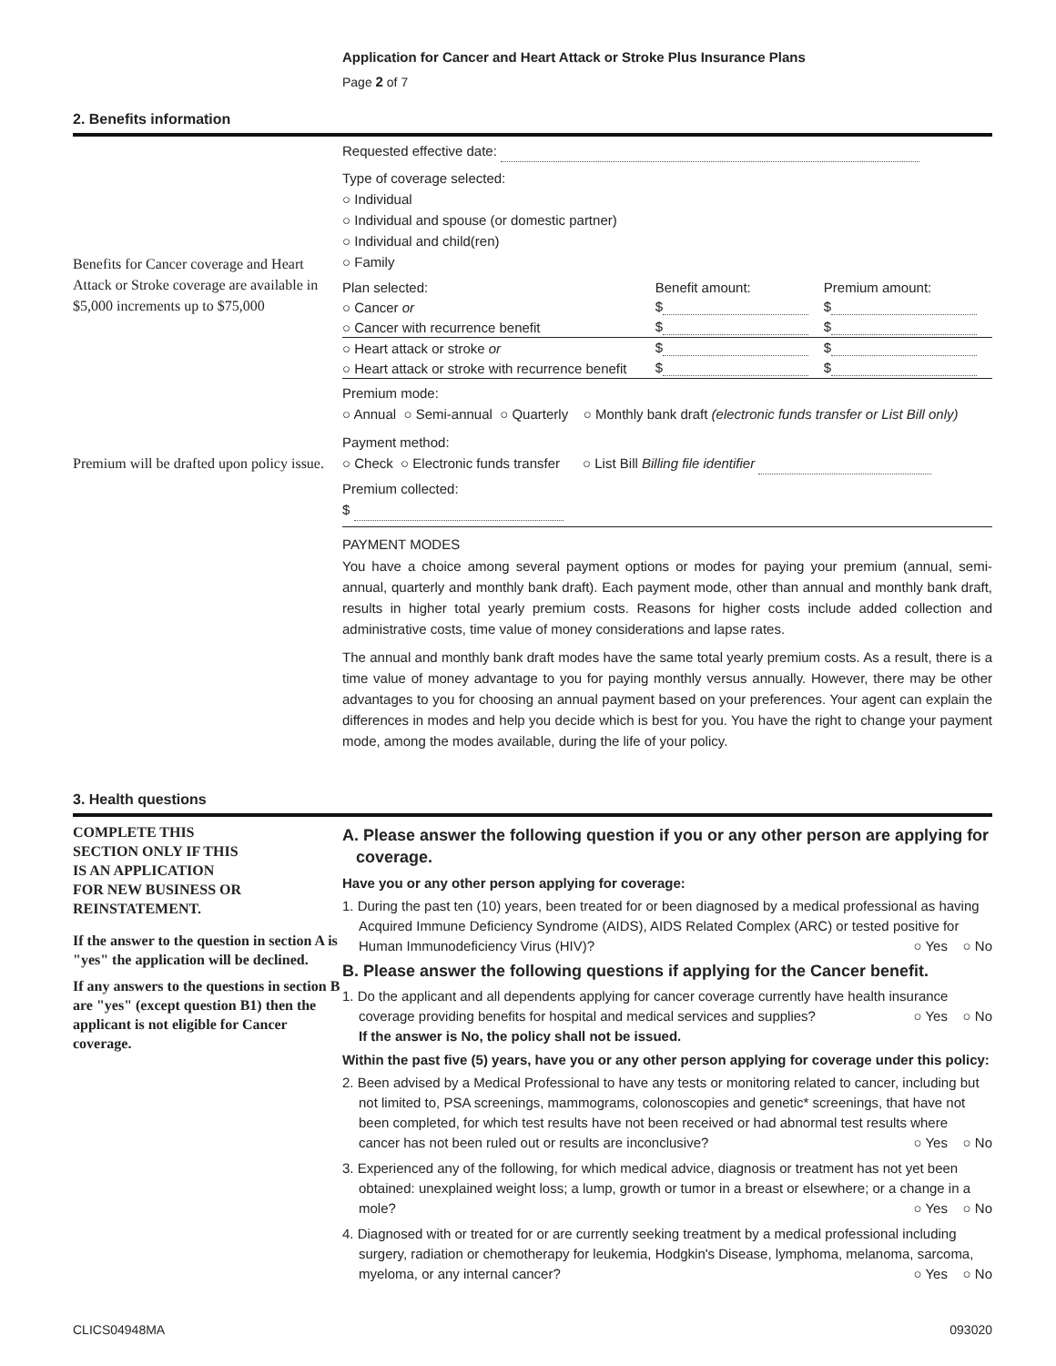Application for Cancer and Heart Attack or Stroke Plus Insurance Plans
Page 2 of 7
2. Benefits information
Benefits for Cancer coverage and Heart Attack or Stroke coverage are available in $5,000 increments up to $75,000
Premium will be drafted upon policy issue.
Requested effective date:
Type of coverage selected:
○ Individual
○ Individual and spouse (or domestic partner)
○ Individual and child(ren)
○ Family
| Plan selected: | Benefit amount: | Premium amount: |
| ○ Cancer or | $ | $ |
| ○ Cancer with recurrence benefit | $ | $ |
| ○ Heart attack or stroke or | $ | $ |
| ○ Heart attack or stroke with recurrence benefit | $ | $ |
Premium mode:
○ Annual ○ Semi-annual ○ Quarterly ○ Monthly bank draft (electronic funds transfer or List Bill only)
Payment method:
○ Check ○ Electronic funds transfer ○ List Bill Billing file identifier
Premium collected:
$
PAYMENT MODES
You have a choice among several payment options or modes for paying your premium (annual, semi-annual, quarterly and monthly bank draft). Each payment mode, other than annual and monthly bank draft, results in higher total yearly premium costs. Reasons for higher costs include added collection and administrative costs, time value of money considerations and lapse rates.
The annual and monthly bank draft modes have the same total yearly premium costs. As a result, there is a time value of money advantage to you for paying monthly versus annually. However, there may be other advantages to you for choosing an annual payment based on your preferences. Your agent can explain the differences in modes and help you decide which is best for you. You have the right to change your payment mode, among the modes available, during the life of your policy.
3. Health questions
COMPLETE THIS
SECTION ONLY IF THIS
IS AN APPLICATION
FOR NEW BUSINESS OR
REINSTATEMENT.
If the answer to the question in section A is "yes" the application will be declined.
If any answers to the questions in section B are "yes" (except question B1) then the applicant is not eligible for Cancer coverage.
A. Please answer the following question if you or any other person are applying for
coverage.
Have you or any other person applying for coverage:
1. During the past ten (10) years, been treated for or been diagnosed by a medical professional as having Acquired Immune Deficiency Syndrome (AIDS), AIDS Related Complex (ARC) or tested positive for Human Immunodeficiency Virus (HIV)? ○ Yes ○ No
B. Please answer the following questions if applying for the Cancer benefit.
1. Do the applicant and all dependents applying for cancer coverage currently have health insurance coverage providing benefits for hospital and medical services and supplies? ○ Yes ○ No
If the answer is No, the policy shall not be issued.
Within the past five (5) years, have you or any other person applying for coverage under this policy:
2. Been advised by a Medical Professional to have any tests or monitoring related to cancer, including but not limited to, PSA screenings, mammograms, colonoscopies and genetic* screenings, that have not been completed, for which test results have not been received or had abnormal test results where cancer has not been ruled out or results are inconclusive? ○ Yes ○ No
3. Experienced any of the following, for which medical advice, diagnosis or treatment has not yet been obtained: unexplained weight loss; a lump, growth or tumor in a breast or elsewhere; or a change in a mole? ○ Yes ○ No
4. Diagnosed with or treated for or are currently seeking treatment by a medical professional including surgery, radiation or chemotherapy for leukemia, Hodgkin's Disease, lymphoma, melanoma, sarcoma, myeloma, or any internal cancer? ○ Yes ○ No
CLICS04948MA 093020